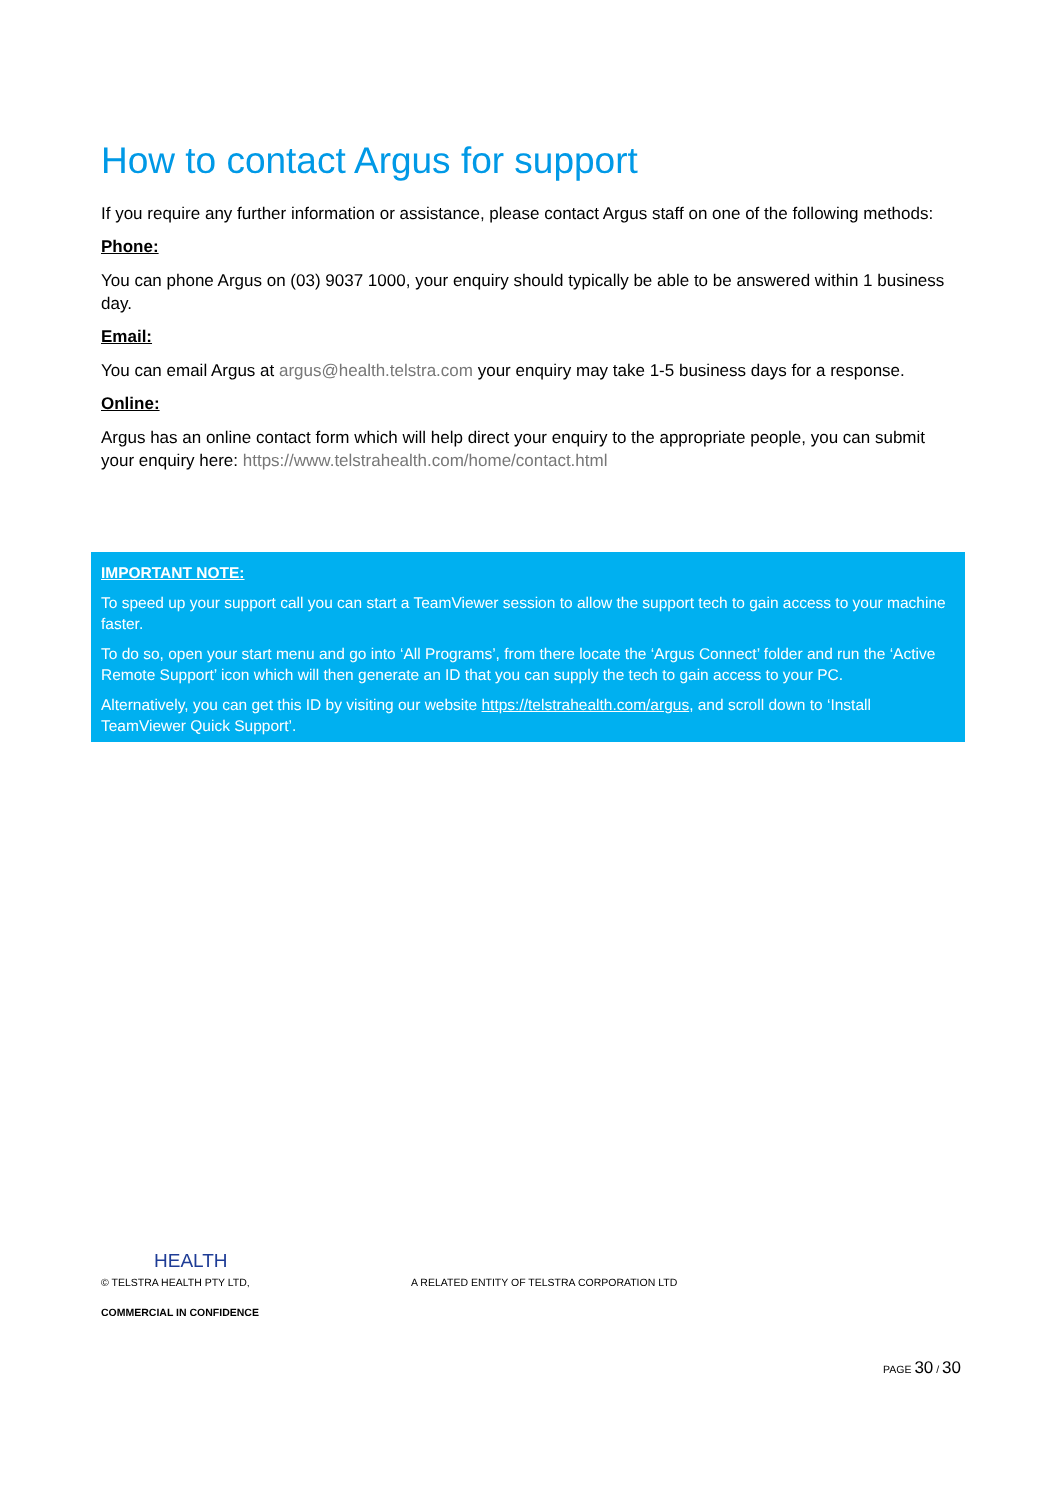How to contact Argus for support
If you require any further information or assistance, please contact Argus staff on one of the following methods:
Phone:
You can phone Argus on (03) 9037 1000, your enquiry should typically be able to be answered within 1 business day.
Email:
You can email Argus at argus@health.telstra.com your enquiry may take 1-5 business days for a response.
Online:
Argus has an online contact form which will help direct your enquiry to the appropriate people, you can submit your enquiry here: https://www.telstrahealth.com/home/contact.html
IMPORTANT NOTE:
To speed up your support call you can start a TeamViewer session to allow the support tech to gain access to your machine faster.
To do so, open your start menu and go into ‘All Programs’, from there locate the ‘Argus Connect’ folder and run the ‘Active Remote Support’ icon which will then generate an ID that you can supply the tech to gain access to your PC.
Alternatively, you can get this ID by visiting our website https://telstrahealth.com/argus, and scroll down to ‘Install TeamViewer Quick Support’.
HEALTH
© TELSTRA HEALTH PTY LTD, A RELATED ENTITY OF TELSTRA CORPORATION LTD
COMMERCIAL IN CONFIDENCE
PAGE 30 / 30